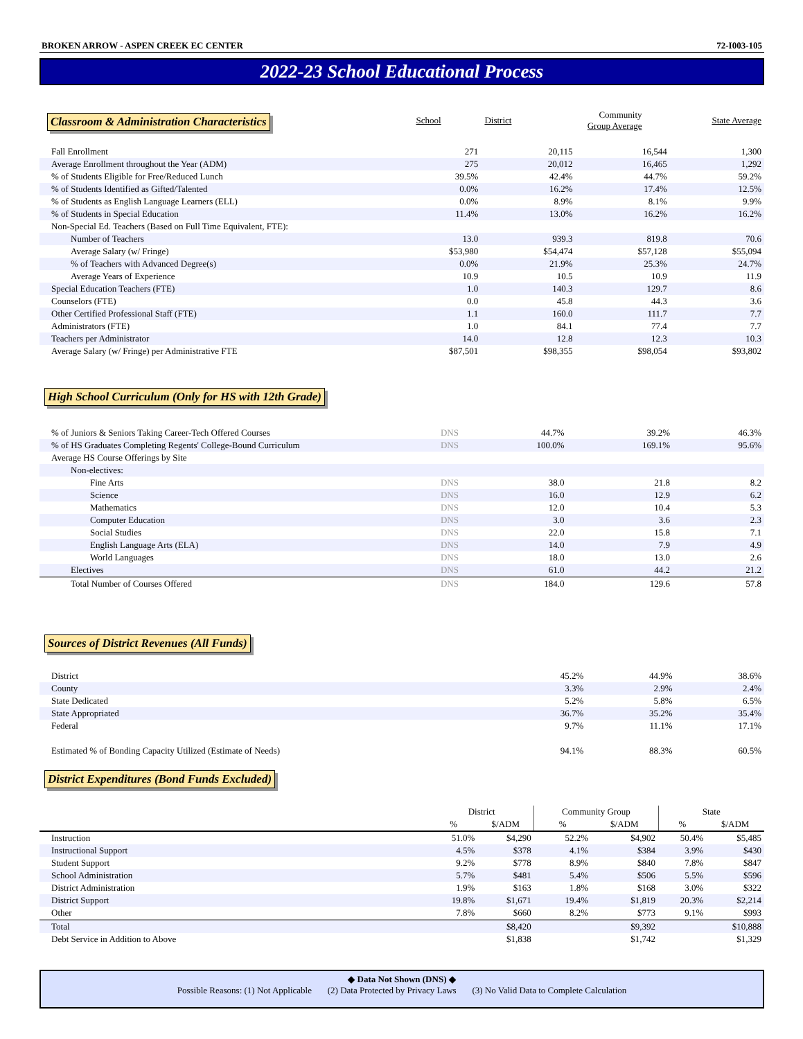BROKEN ARROW - ASPEN CREEK EC CENTER 72-I003-105
2022-23 School Educational Process
| Classroom & Administration Characteristics | School | District | Community Group Average | State Average |
| --- | --- | --- | --- | --- |
| Fall Enrollment | 271 | 20,115 | 16,544 | 1,300 |
| Average Enrollment throughout the Year (ADM) | 275 | 20,012 | 16,465 | 1,292 |
| % of Students Eligible for Free/Reduced Lunch | 39.5% | 42.4% | 44.7% | 59.2% |
| % of Students Identified as Gifted/Talented | 0.0% | 16.2% | 17.4% | 12.5% |
| % of Students as English Language Learners (ELL) | 0.0% | 8.9% | 8.1% | 9.9% |
| % of Students in Special Education | 11.4% | 13.0% | 16.2% | 16.2% |
| Non-Special Ed. Teachers (Based on Full Time Equivalent, FTE): | | | | |
| Number of Teachers | 13.0 | 939.3 | 819.8 | 70.6 |
| Average Salary (w/ Fringe) | $53,980 | $54,474 | $57,128 | $55,094 |
| % of Teachers with Advanced Degree(s) | 0.0% | 21.9% | 25.3% | 24.7% |
| Average Years of Experience | 10.9 | 10.5 | 10.9 | 11.9 |
| Special Education Teachers (FTE) | 1.0 | 140.3 | 129.7 | 8.6 |
| Counselors (FTE) | 0.0 | 45.8 | 44.3 | 3.6 |
| Other Certified Professional Staff (FTE) | 1.1 | 160.0 | 111.7 | 7.7 |
| Administrators (FTE) | 1.0 | 84.1 | 77.4 | 7.7 |
| Teachers per Administrator | 14.0 | 12.8 | 12.3 | 10.3 |
| Average Salary (w/ Fringe) per Administrative FTE | $87,501 | $98,355 | $98,054 | $93,802 |
High School Curriculum (Only for HS with 12th Grade)
| % of Juniors & Seniors Taking Career-Tech Offered Courses | DNS | 44.7% | 39.2% | 46.3% |
| % of HS Graduates Completing Regents' College-Bound Curriculum | DNS | 100.0% | 169.1% | 95.6% |
| Average HS Course Offerings by Site | | | | |
| Non-electives: | | | | |
| Fine Arts | DNS | 38.0 | 21.8 | 8.2 |
| Science | DNS | 16.0 | 12.9 | 6.2 |
| Mathematics | DNS | 12.0 | 10.4 | 5.3 |
| Computer Education | DNS | 3.0 | 3.6 | 2.3 |
| Social Studies | DNS | 22.0 | 15.8 | 7.1 |
| English Language Arts (ELA) | DNS | 14.0 | 7.9 | 4.9 |
| World Languages | DNS | 18.0 | 13.0 | 2.6 |
| Electives | DNS | 61.0 | 44.2 | 21.2 |
| Total Number of Courses Offered | DNS | 184.0 | 129.6 | 57.8 |
Sources of District Revenues (All Funds)
| District | 45.2% | 44.9% | 38.6% |
| County | 3.3% | 2.9% | 2.4% |
| State Dedicated | 5.2% | 5.8% | 6.5% |
| State Appropriated | 36.7% | 35.2% | 35.4% |
| Federal | 9.7% | 11.1% | 17.1% |
| Estimated % of Bonding Capacity Utilized (Estimate of Needs) | 94.1% | 88.3% | 60.5% |
District Expenditures (Bond Funds Excluded)
| | District | | Community Group | | State | |
| --- | --- | --- | --- | --- | --- | --- |
| | % | $/ADM | % | $/ADM | % | $/ADM |
| Instruction | 51.0% | $4,290 | 52.2% | $4,902 | 50.4% | $5,485 |
| Instructional Support | 4.5% | $378 | 4.1% | $384 | 3.9% | $430 |
| Student Support | 9.2% | $778 | 8.9% | $840 | 7.8% | $847 |
| School Administration | 5.7% | $481 | 5.4% | $506 | 5.5% | $596 |
| District Administration | 1.9% | $163 | 1.8% | $168 | 3.0% | $322 |
| District Support | 19.8% | $1,671 | 19.4% | $1,819 | 20.3% | $2,214 |
| Other | 7.8% | $660 | 8.2% | $773 | 9.1% | $993 |
| Total | | $8,420 | | $9,392 | | $10,888 |
| Debt Service in Addition to Above | | $1,838 | | $1,742 | | $1,329 |
◆ Data Not Shown (DNS) ◆
Possible Reasons: (1) Not Applicable (2) Data Protected by Privacy Laws (3) No Valid Data to Complete Calculation